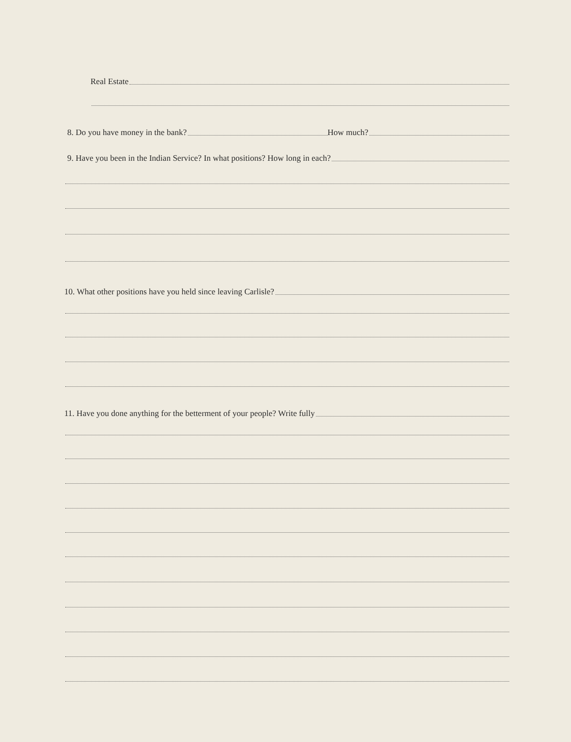Real Estate
8. Do you have money in the bank?
How much?
9. Have you been in the Indian Service? In what positions? How long in each?
10. What other positions have you held since leaving Carlisle?
11. Have you done anything for the betterment of your people? Write fully